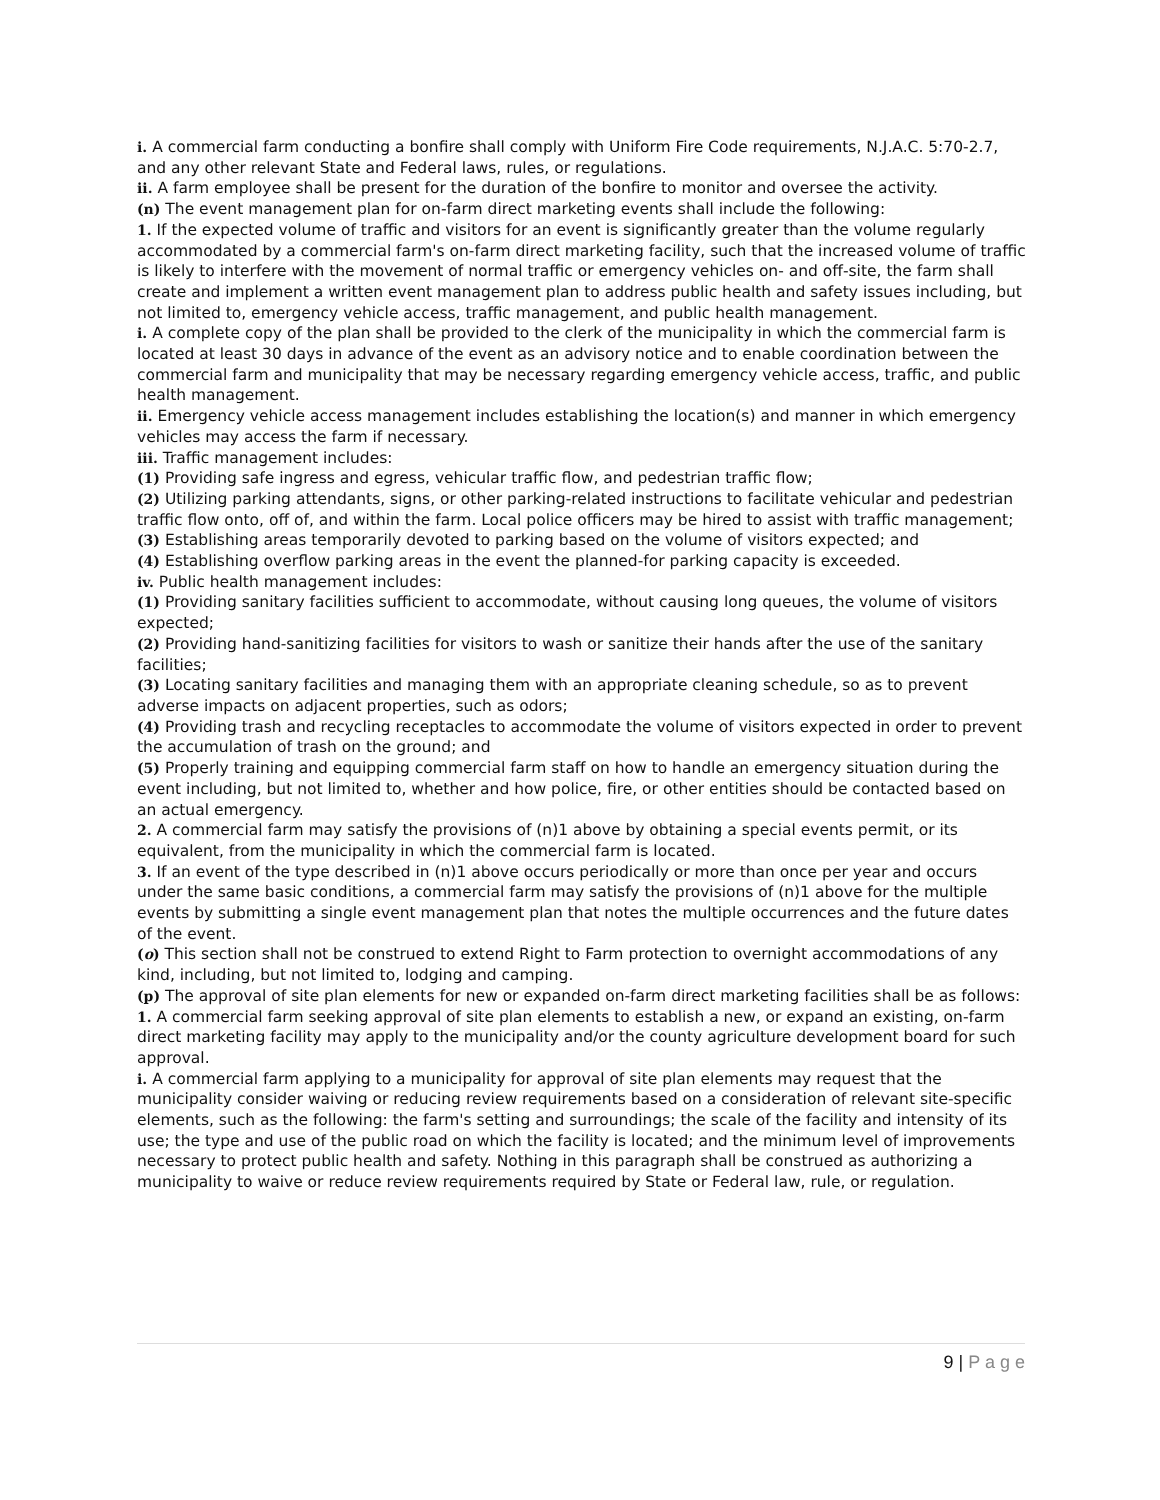i. A commercial farm conducting a bonfire shall comply with Uniform Fire Code requirements, N.J.A.C. 5:70-2.7, and any other relevant State and Federal laws, rules, or regulations.
ii. A farm employee shall be present for the duration of the bonfire to monitor and oversee the activity.
(n) The event management plan for on-farm direct marketing events shall include the following:
1. If the expected volume of traffic and visitors for an event is significantly greater than the volume regularly accommodated by a commercial farm's on-farm direct marketing facility, such that the increased volume of traffic is likely to interfere with the movement of normal traffic or emergency vehicles on- and off-site, the farm shall create and implement a written event management plan to address public health and safety issues including, but not limited to, emergency vehicle access, traffic management, and public health management.
i. A complete copy of the plan shall be provided to the clerk of the municipality in which the commercial farm is located at least 30 days in advance of the event as an advisory notice and to enable coordination between the commercial farm and municipality that may be necessary regarding emergency vehicle access, traffic, and public health management.
ii. Emergency vehicle access management includes establishing the location(s) and manner in which emergency vehicles may access the farm if necessary.
iii. Traffic management includes:
(1) Providing safe ingress and egress, vehicular traffic flow, and pedestrian traffic flow;
(2) Utilizing parking attendants, signs, or other parking-related instructions to facilitate vehicular and pedestrian traffic flow onto, off of, and within the farm. Local police officers may be hired to assist with traffic management;
(3) Establishing areas temporarily devoted to parking based on the volume of visitors expected; and
(4) Establishing overflow parking areas in the event the planned-for parking capacity is exceeded.
iv. Public health management includes:
(1) Providing sanitary facilities sufficient to accommodate, without causing long queues, the volume of visitors expected;
(2) Providing hand-sanitizing facilities for visitors to wash or sanitize their hands after the use of the sanitary facilities;
(3) Locating sanitary facilities and managing them with an appropriate cleaning schedule, so as to prevent adverse impacts on adjacent properties, such as odors;
(4) Providing trash and recycling receptacles to accommodate the volume of visitors expected in order to prevent the accumulation of trash on the ground; and
(5) Properly training and equipping commercial farm staff on how to handle an emergency situation during the event including, but not limited to, whether and how police, fire, or other entities should be contacted based on an actual emergency.
2. A commercial farm may satisfy the provisions of (n)1 above by obtaining a special events permit, or its equivalent, from the municipality in which the commercial farm is located.
3. If an event of the type described in (n)1 above occurs periodically or more than once per year and occurs under the same basic conditions, a commercial farm may satisfy the provisions of (n)1 above for the multiple events by submitting a single event management plan that notes the multiple occurrences and the future dates of the event.
(o) This section shall not be construed to extend Right to Farm protection to overnight accommodations of any kind, including, but not limited to, lodging and camping.
(p) The approval of site plan elements for new or expanded on-farm direct marketing facilities shall be as follows:
1. A commercial farm seeking approval of site plan elements to establish a new, or expand an existing, on-farm direct marketing facility may apply to the municipality and/or the county agriculture development board for such approval.
i. A commercial farm applying to a municipality for approval of site plan elements may request that the municipality consider waiving or reducing review requirements based on a consideration of relevant site-specific elements, such as the following: the farm's setting and surroundings; the scale of the facility and intensity of its use; the type and use of the public road on which the facility is located; and the minimum level of improvements necessary to protect public health and safety. Nothing in this paragraph shall be construed as authorizing a municipality to waive or reduce review requirements required by State or Federal law, rule, or regulation.
9 | P a g e